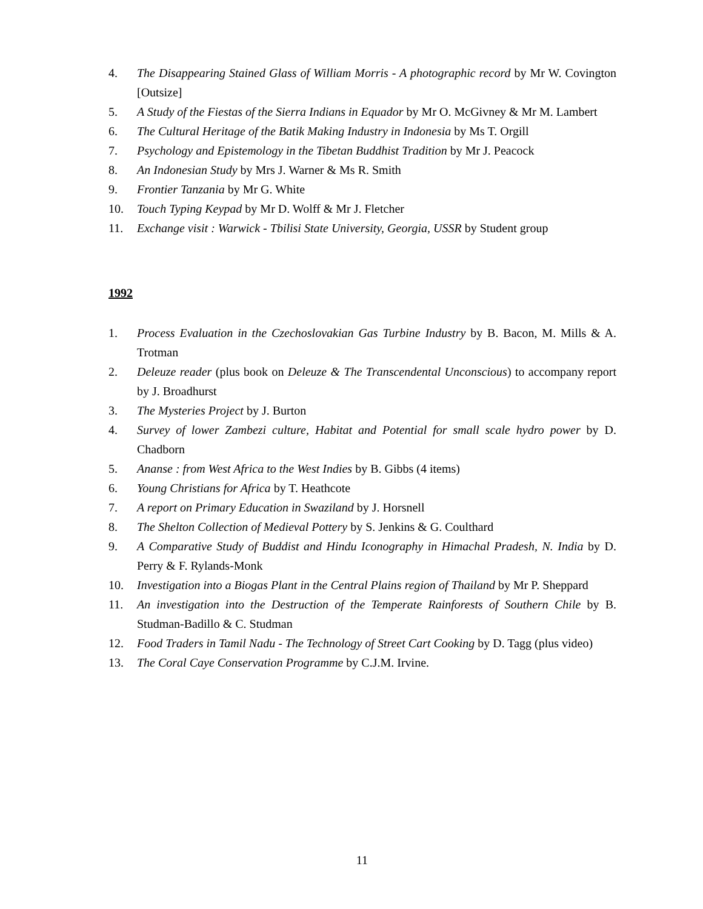4. The Disappearing Stained Glass of William Morris - A photographic record by Mr W. Covington [Outsize]
5. A Study of the Fiestas of the Sierra Indians in Equador by Mr O. McGivney & Mr M. Lambert
6. The Cultural Heritage of the Batik Making Industry in Indonesia by Ms T. Orgill
7. Psychology and Epistemology in the Tibetan Buddhist Tradition by Mr J. Peacock
8. An Indonesian Study by Mrs J. Warner & Ms R. Smith
9. Frontier Tanzania by Mr G. White
10. Touch Typing Keypad by Mr D. Wolff & Mr J. Fletcher
11. Exchange visit : Warwick - Tbilisi State University, Georgia, USSR by Student group
1992
1. Process Evaluation in the Czechoslovakian Gas Turbine Industry by B. Bacon, M. Mills & A. Trotman
2. Deleuze reader (plus book on Deleuze & The Transcendental Unconscious) to accompany report by J. Broadhurst
3. The Mysteries Project by J. Burton
4. Survey of lower Zambezi culture, Habitat and Potential for small scale hydro power by D. Chadborn
5. Ananse : from West Africa to the West Indies by B. Gibbs (4 items)
6. Young Christians for Africa by T. Heathcote
7. A report on Primary Education in Swaziland by J. Horsnell
8. The Shelton Collection of Medieval Pottery by S. Jenkins & G. Coulthard
9. A Comparative Study of Buddist and Hindu Iconography in Himachal Pradesh, N. India by D. Perry & F. Rylands-Monk
10. Investigation into a Biogas Plant in the Central Plains region of Thailand by Mr P. Sheppard
11. An investigation into the Destruction of the Temperate Rainforests of Southern Chile by B. Studman-Badillo & C. Studman
12. Food Traders in Tamil Nadu - The Technology of Street Cart Cooking by D. Tagg (plus video)
13. The Coral Caye Conservation Programme by C.J.M. Irvine.
11